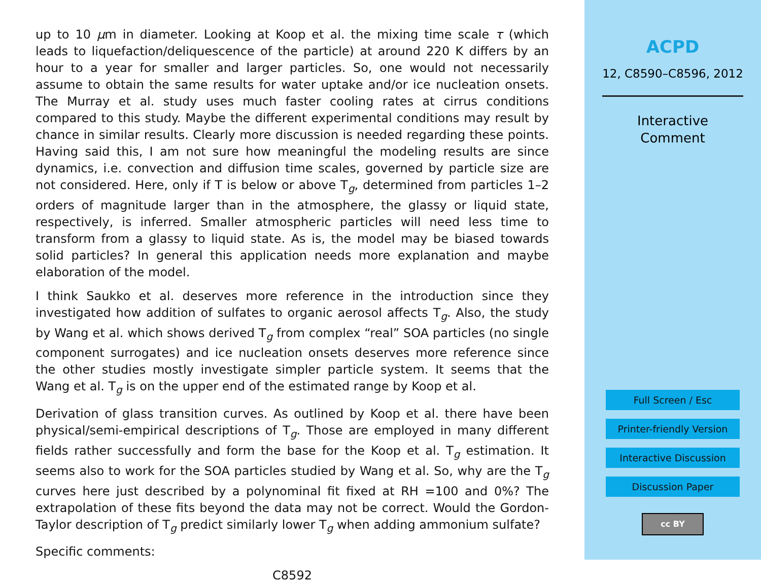up to 10 µm in diameter. Looking at Koop et al. the mixing time scale τ (which leads to liquefaction/deliquescence of the particle) at around 220 K differs by an hour to a year for smaller and larger particles. So, one would not necessarily assume to obtain the same results for water uptake and/or ice nucleation onsets. The Murray et al. study uses much faster cooling rates at cirrus conditions compared to this study. Maybe the different experimental conditions may result by chance in similar results. Clearly more discussion is needed regarding these points. Having said this, I am not sure how meaningful the modeling results are since dynamics, i.e. convection and diffusion time scales, governed by particle size are not considered. Here, only if T is below or above T<sub>g</sub>, determined from particles 1–2 orders of magnitude larger than in the atmosphere, the glassy or liquid state, respectively, is inferred. Smaller atmospheric particles will need less time to transform from a glassy to liquid state. As is, the model may be biased towards solid particles? In general this application needs more explanation and maybe elaboration of the model.
I think Saukko et al. deserves more reference in the introduction since they investigated how addition of sulfates to organic aerosol affects T<sub>g</sub>. Also, the study by Wang et al. which shows derived T<sub>g</sub> from complex “real” SOA particles (no single component surrogates) and ice nucleation onsets deserves more reference since the other studies mostly investigate simpler particle system. It seems that the Wang et al. T<sub>g</sub> is on the upper end of the estimated range by Koop et al.
Derivation of glass transition curves. As outlined by Koop et al. there have been physical/semi-empirical descriptions of T<sub>g</sub>. Those are employed in many different fields rather successfully and form the base for the Koop et al. T<sub>g</sub> estimation. It seems also to work for the SOA particles studied by Wang et al. So, why are the T<sub>g</sub> curves here just described by a polynominal fit fixed at RH =100 and 0%? The extrapolation of these fits beyond the data may not be correct. Would the Gordon-Taylor description of T<sub>g</sub> predict similarly lower T<sub>g</sub> when adding ammonium sulfate?
Specific comments:
C8592
ACPD
12, C8590–C8596, 2012
Interactive
Comment
Full Screen / Esc
Printer-friendly Version
Interactive Discussion
Discussion Paper
cc BY